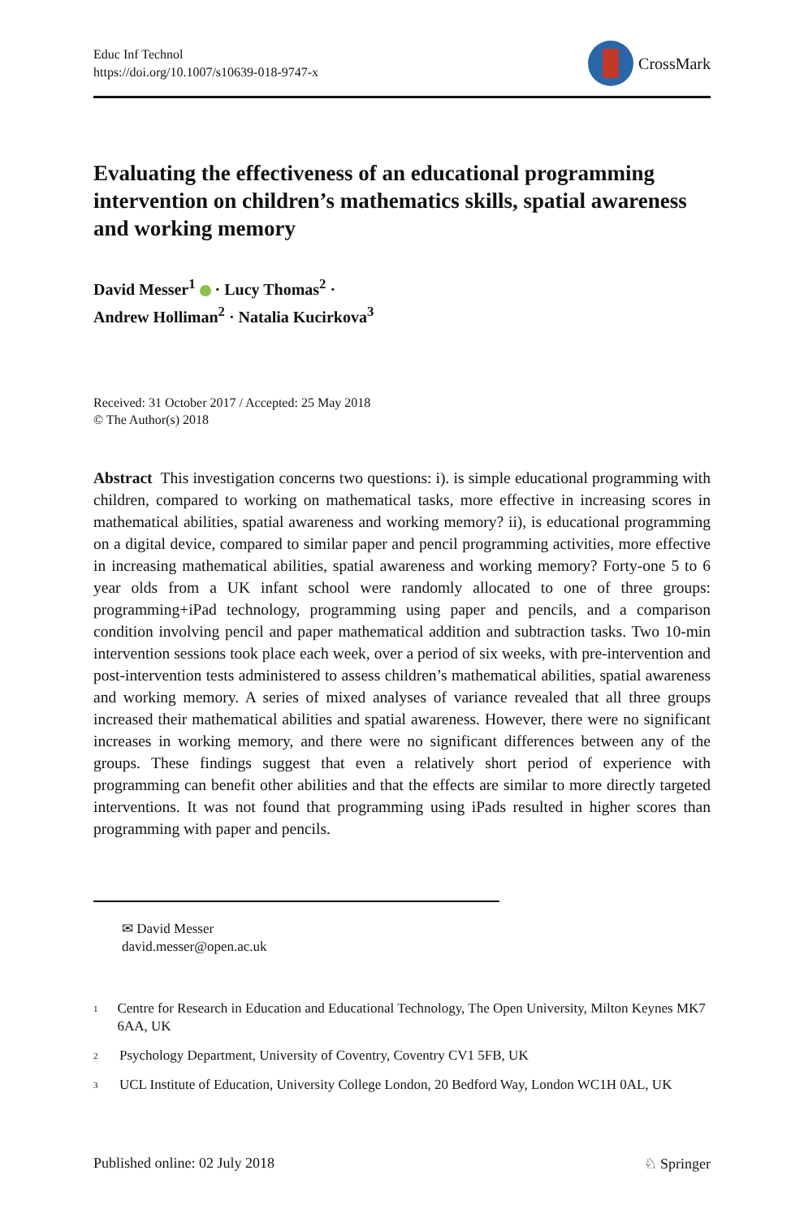Educ Inf Technol
https://doi.org/10.1007/s10639-018-9747-x
CrossMark
Evaluating the effectiveness of an educational programming intervention on children’s mathematics skills, spatial awareness and working memory
David Messer<sup>1</sup> · Lucy Thomas<sup>2</sup> ·
Andrew Holliman<sup>2</sup> · Natalia Kucirkova<sup>3</sup>
Received: 31 October 2017 / Accepted: 25 May 2018
© The Author(s) 2018
Abstract This investigation concerns two questions: i). is simple educational programming with children, compared to working on mathematical tasks, more effective in increasing scores in mathematical abilities, spatial awareness and working memory? ii), is educational programming on a digital device, compared to similar paper and pencil programming activities, more effective in increasing mathematical abilities, spatial awareness and working memory? Forty-one 5 to 6 year olds from a UK infant school were randomly allocated to one of three groups: programming+iPad technology, programming using paper and pencils, and a comparison condition involving pencil and paper mathematical addition and subtraction tasks. Two 10-min intervention sessions took place each week, over a period of six weeks, with pre-intervention and post-intervention tests administered to assess children’s mathematical abilities, spatial awareness and working memory. A series of mixed analyses of variance revealed that all three groups increased their mathematical abilities and spatial awareness. However, there were no significant increases in working memory, and there were no significant differences between any of the groups. These findings suggest that even a relatively short period of experience with programming can benefit other abilities and that the effects are similar to more directly targeted interventions. It was not found that programming using iPads resulted in higher scores than programming with paper and pencils.
✉ David Messer
david.messer@open.ac.uk
<sup>1</sup>
Centre for Research in Education and Educational Technology, The Open University, Milton Keynes MK7 6AA, UK
<sup>2</sup>
Psychology Department, University of Coventry, Coventry CV1 5FB, UK
<sup>3</sup>
UCL Institute of Education, University College London, 20 Bedford Way, London WC1H 0AL, UK
Published online: 02 July 2018 ♘ Springer